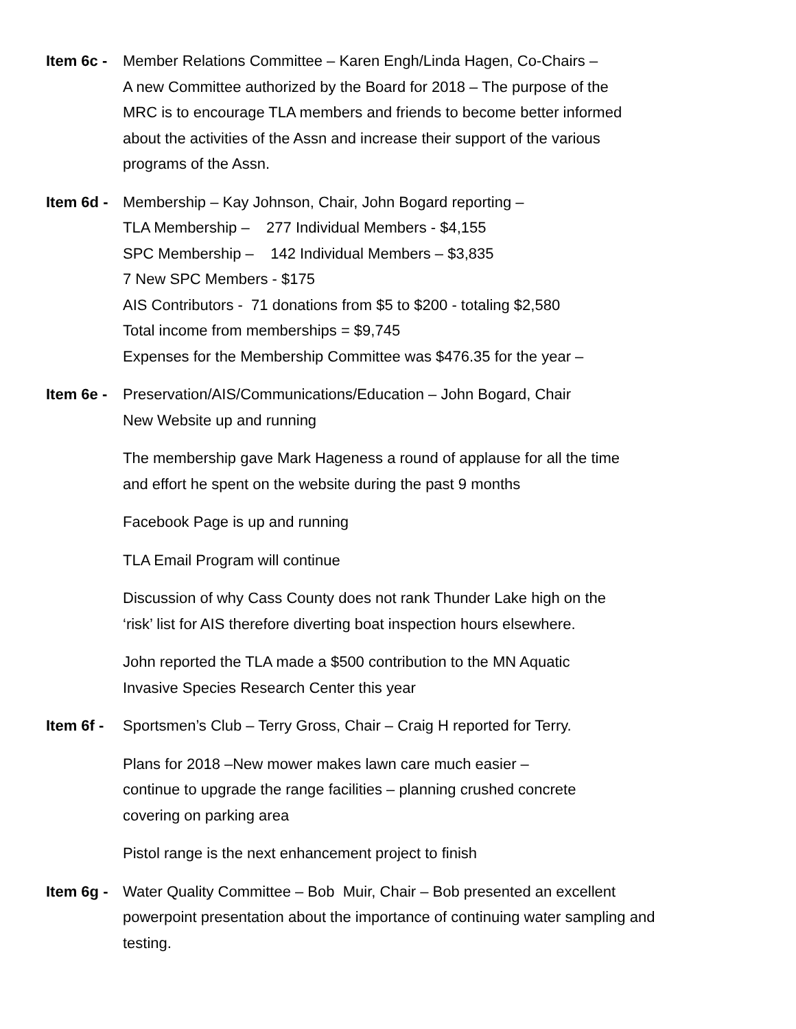Item 6c -
Member Relations Committee – Karen Engh/Linda Hagen, Co-Chairs –
A new Committee authorized by the Board for 2018 – The purpose of the
MRC is to encourage TLA members and friends to become better informed
about the activities of the Assn and increase their support of the various
programs of the Assn.
Item 6d -
Membership – Kay Johnson, Chair, John Bogard reporting –
TLA Membership – 277 Individual Members - $4,155
SPC Membership – 142 Individual Members – $3,835
7 New SPC Members - $175
AIS Contributors - 71 donations from $5 to $200 - totaling $2,580
Total income from memberships = $9,745
Expenses for the Membership Committee was $476.35 for the year –
Item 6e -
Preservation/AIS/Communications/Education – John Bogard, Chair
New Website up and running
The membership gave Mark Hageness a round of applause for all the time
and effort he spent on the website during the past 9 months
Facebook Page is up and running
TLA Email Program will continue
Discussion of why Cass County does not rank Thunder Lake high on the
‘risk’ list for AIS therefore diverting boat inspection hours elsewhere.
John reported the TLA made a $500 contribution to the MN Aquatic
Invasive Species Research Center this year
Item 6f -
Sportsmen’s Club – Terry Gross, Chair – Craig H reported for Terry.
Plans for 2018 –New mower makes lawn care much easier –
continue to upgrade the range facilities – planning crushed concrete
covering on parking area
Pistol range is the next enhancement project to finish
Item 6g -
Water Quality Committee – Bob Muir, Chair – Bob presented an excellent
powerpoint presentation about the importance of continuing water sampling and
testing.